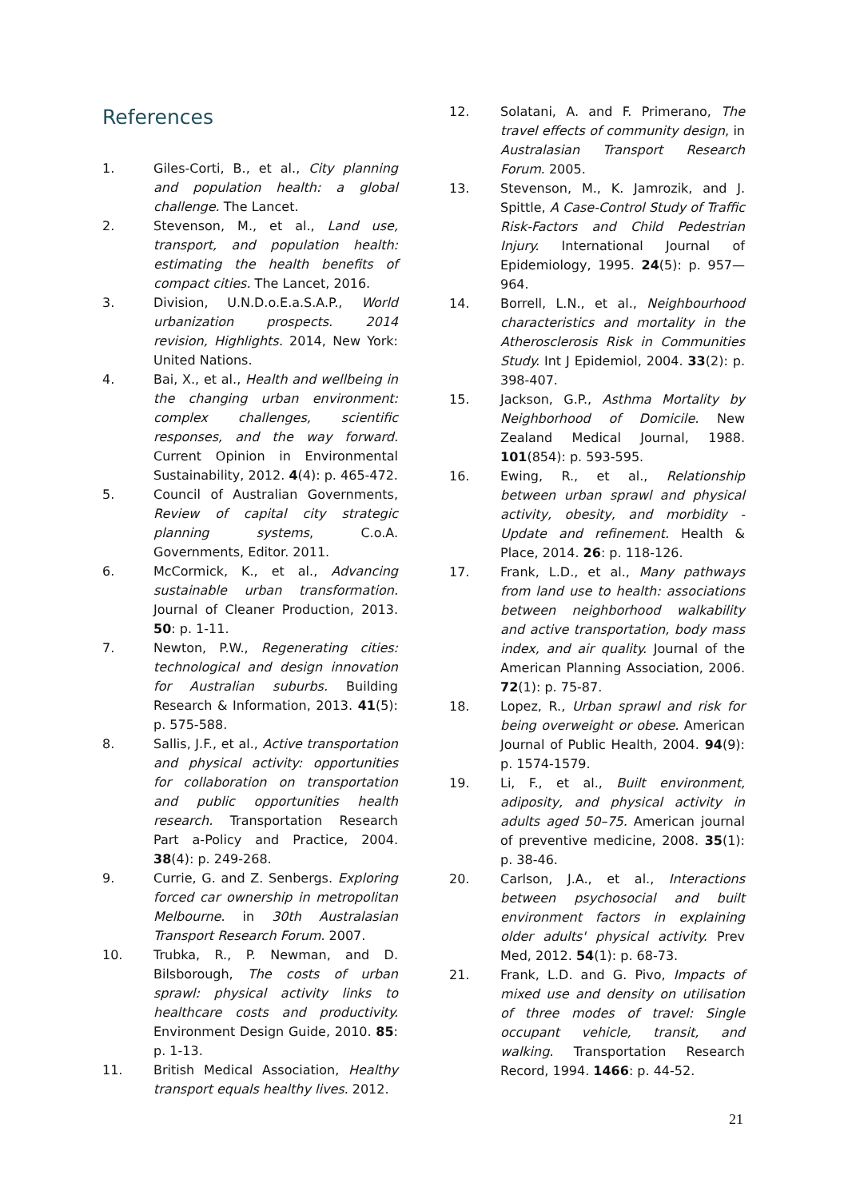References
1. Giles-Corti, B., et al., City planning and population health: a global challenge. The Lancet.
2. Stevenson, M., et al., Land use, transport, and population health: estimating the health benefits of compact cities. The Lancet, 2016.
3. Division, U.N.D.o.E.a.S.A.P., World urbanization prospects. 2014 revision, Highlights. 2014, New York: United Nations.
4. Bai, X., et al., Health and wellbeing in the changing urban environment: complex challenges, scientific responses, and the way forward. Current Opinion in Environmental Sustainability, 2012. 4(4): p. 465-472.
5. Council of Australian Governments, Review of capital city strategic planning systems, C.o.A. Governments, Editor. 2011.
6. McCormick, K., et al., Advancing sustainable urban transformation. Journal of Cleaner Production, 2013. 50: p. 1-11.
7. Newton, P.W., Regenerating cities: technological and design innovation for Australian suburbs. Building Research & Information, 2013. 41(5): p. 575-588.
8. Sallis, J.F., et al., Active transportation and physical activity: opportunities for collaboration on transportation and public opportunities health research. Transportation Research Part a-Policy and Practice, 2004. 38(4): p. 249-268.
9. Currie, G. and Z. Senbergs. Exploring forced car ownership in metropolitan Melbourne. in 30th Australasian Transport Research Forum. 2007.
10. Trubka, R., P. Newman, and D. Bilsborough, The costs of urban sprawl: physical activity links to healthcare costs and productivity. Environment Design Guide, 2010. 85: p. 1-13.
11. British Medical Association, Healthy transport equals healthy lives. 2012.
12. Solatani, A. and F. Primerano, The travel effects of community design, in Australasian Transport Research Forum. 2005.
13. Stevenson, M., K. Jamrozik, and J. Spittle, A Case-Control Study of Traffic Risk-Factors and Child Pedestrian Injury. International Journal of Epidemiology, 1995. 24(5): p. 957—964.
14. Borrell, L.N., et al., Neighbourhood characteristics and mortality in the Atherosclerosis Risk in Communities Study. Int J Epidemiol, 2004. 33(2): p. 398-407.
15. Jackson, G.P., Asthma Mortality by Neighborhood of Domicile. New Zealand Medical Journal, 1988. 101(854): p. 593-595.
16. Ewing, R., et al., Relationship between urban sprawl and physical activity, obesity, and morbidity - Update and refinement. Health & Place, 2014. 26: p. 118-126.
17. Frank, L.D., et al., Many pathways from land use to health: associations between neighborhood walkability and active transportation, body mass index, and air quality. Journal of the American Planning Association, 2006. 72(1): p. 75-87.
18. Lopez, R., Urban sprawl and risk for being overweight or obese. American Journal of Public Health, 2004. 94(9): p. 1574-1579.
19. Li, F., et al., Built environment, adiposity, and physical activity in adults aged 50–75. American journal of preventive medicine, 2008. 35(1): p. 38-46.
20. Carlson, J.A., et al., Interactions between psychosocial and built environment factors in explaining older adults' physical activity. Prev Med, 2012. 54(1): p. 68-73.
21. Frank, L.D. and G. Pivo, Impacts of mixed use and density on utilisation of three modes of travel: Single occupant vehicle, transit, and walking. Transportation Research Record, 1994. 1466: p. 44-52.
21